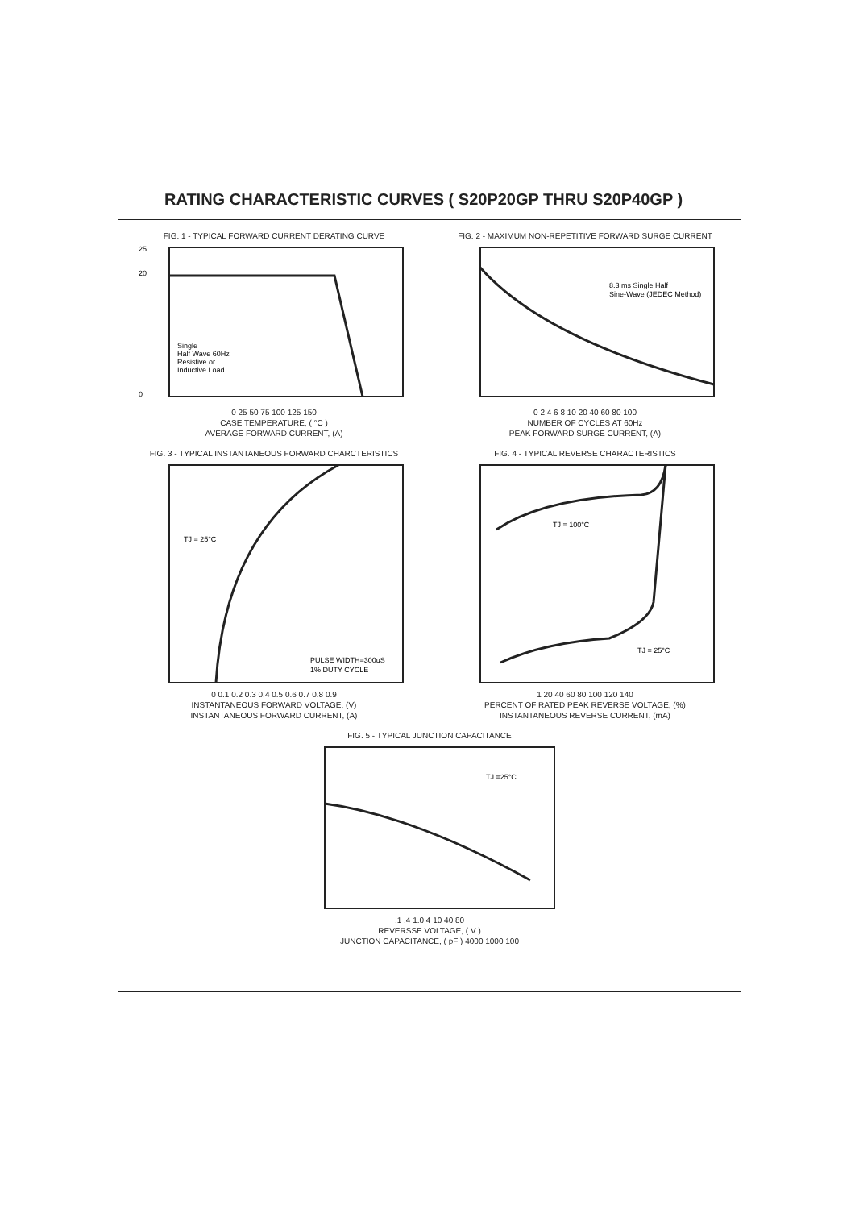RATING CHARACTERISTIC CURVES ( S20P20GP THRU S20P40GP )
FIG. 1 - TYPICAL FORWARD CURRENT DERATING CURVE
Single
Half Wave 60Hz
Resistive or
Inductive Load
25
20
0
0 25 50 75 100 125 150
CASE TEMPERATURE, ( °C )
AVERAGE FORWARD CURRENT, (A)
FIG. 2 - MAXIMUM NON-REPETITIVE FORWARD SURGE CURRENT
8.3 ms Single Half
Sine-Wave (JEDEC Method)
0 2 4 6 8 10 20 40 60 80 100
NUMBER OF CYCLES AT 60Hz
PEAK FORWARD SURGE CURRENT, (A)
FIG. 3 - TYPICAL INSTANTANEOUS FORWARD CHARCTERISTICS
TJ = 25°C
PULSE WIDTH=300uS
1% DUTY CYCLE
0 0.1 0.2 0.3 0.4 0.5 0.6 0.7 0.8 0.9
INSTANTANEOUS FORWARD VOLTAGE, (V)
INSTANTANEOUS FORWARD CURRENT, (A)
FIG. 4 - TYPICAL REVERSE CHARACTERISTICS
TJ = 100°C
TJ = 25°C
1 20 40 60 80 100 120 140
PERCENT OF RATED PEAK REVERSE VOLTAGE, (%)
INSTANTANEOUS REVERSE CURRENT, (mA)
FIG. 5 - TYPICAL JUNCTION CAPACITANCE
TJ =25°C
.1 .4 1.0 4 10 40 80
REVERSSE VOLTAGE, ( V )
JUNCTION CAPACITANCE, ( pF ) 4000 1000 100